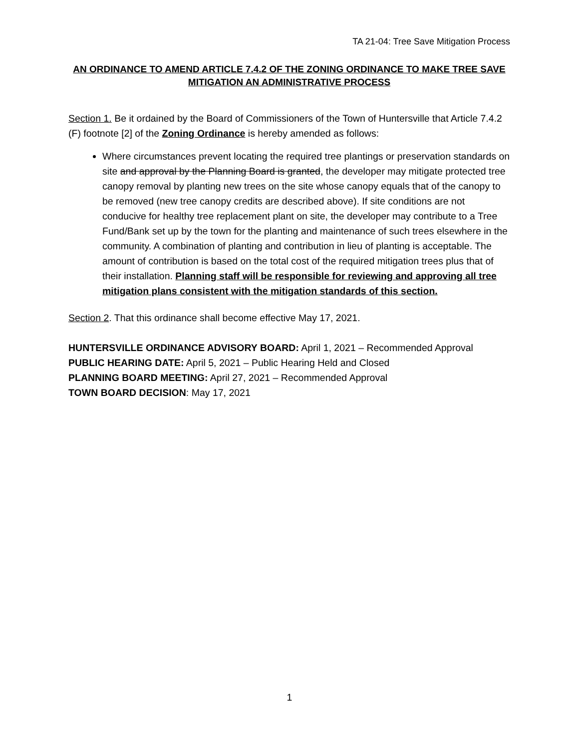TA 21-04: Tree Save Mitigation Process
AN ORDINANCE TO AMEND ARTICLE 7.4.2 OF THE ZONING ORDINANCE TO MAKE TREE SAVE MITIGATION AN ADMINISTRATIVE PROCESS
Section 1. Be it ordained by the Board of Commissioners of the Town of Huntersville that Article 7.4.2 (F) footnote [2] of the Zoning Ordinance is hereby amended as follows:
Where circumstances prevent locating the required tree plantings or preservation standards on site and approval by the Planning Board is granted, the developer may mitigate protected tree canopy removal by planting new trees on the site whose canopy equals that of the canopy to be removed (new tree canopy credits are described above). If site conditions are not conducive for healthy tree replacement plant on site, the developer may contribute to a Tree Fund/Bank set up by the town for the planting and maintenance of such trees elsewhere in the community. A combination of planting and contribution in lieu of planting is acceptable. The amount of contribution is based on the total cost of the required mitigation trees plus that of their installation. Planning staff will be responsible for reviewing and approving all tree mitigation plans consistent with the mitigation standards of this section.
Section 2. That this ordinance shall become effective May 17, 2021.
HUNTERSVILLE ORDINANCE ADVISORY BOARD: April 1, 2021 – Recommended Approval
PUBLIC HEARING DATE: April 5, 2021 – Public Hearing Held and Closed
PLANNING BOARD MEETING: April 27, 2021 – Recommended Approval
TOWN BOARD DECISION: May 17, 2021
1